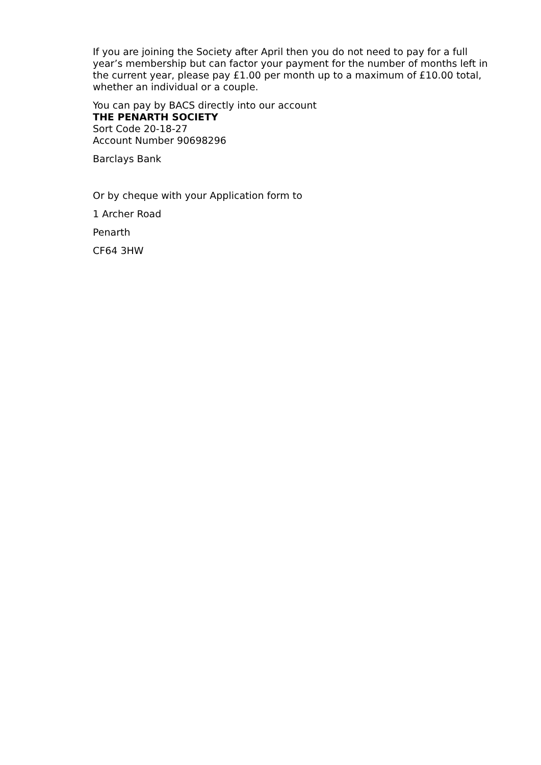If you are joining the Society after April then you do not need to pay for a full year’s membership but can factor your payment for the number of months left in the current year, please pay £1.00 per month up to a maximum of £10.00 total, whether an individual or a couple.
You can pay by BACS directly into our account
THE PENARTH SOCIETY
Sort Code 20-18-27
Account Number 90698296
Barclays Bank
Or by cheque with your Application form to
1 Archer Road
Penarth
CF64 3HW